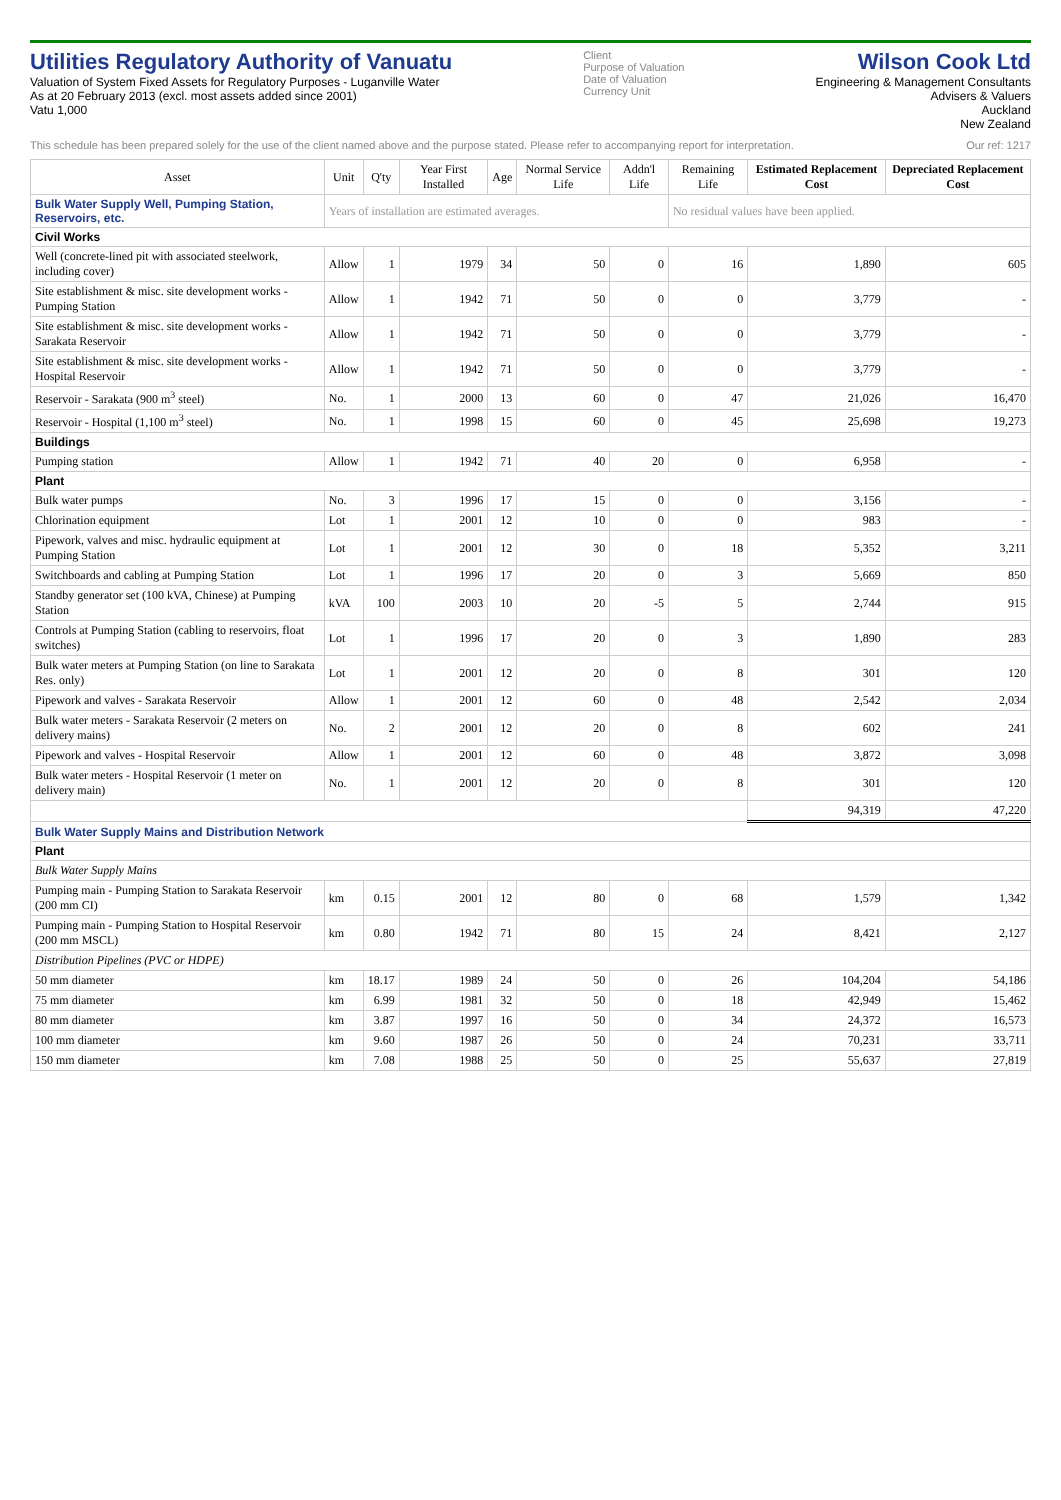Utilities Regulatory Authority of Vanuatu
Valuation of System Fixed Assets for Regulatory Purposes - Luganville Water
As at 20 February 2013 (excl. most assets added since 2001)
Vatu 1,000
Client
Purpose of Valuation
Date of Valuation
Currency Unit
Wilson Cook Ltd
Engineering & Management Consultants
Advisers & Valuers
Auckland
New Zealand
This schedule has been prepared solely for the use of the client named above and the purpose stated. Please refer to accompanying report for interpretation. Our ref: 1217
| Asset | Unit | Q'ty | Year First Installed | Age | Normal Service Life | Addn'l Life | Remaining Life | Estimated Replacement Cost | Depreciated Replacement Cost |
| --- | --- | --- | --- | --- | --- | --- | --- | --- | --- |
| Bulk Water Supply Well, Pumping Station, Reservoirs, etc. | Years of installation are estimated averages. | | | | | | No residual values have been applied. | | |
| Civil Works | | | | | | | | | |
| Well (concrete-lined pit with associated steelwork, including cover) | Allow | 1 | 1979 | 34 | 50 | 0 | 16 | 1,890 | 605 |
| Site establishment & misc. site development works - Pumping Station | Allow | 1 | 1942 | 71 | 50 | 0 | 0 | 3,779 | - |
| Site establishment & misc. site development works - Sarakata Reservoir | Allow | 1 | 1942 | 71 | 50 | 0 | 0 | 3,779 | - |
| Site establishment & misc. site development works - Hospital Reservoir | Allow | 1 | 1942 | 71 | 50 | 0 | 0 | 3,779 | - |
| Reservoir - Sarakata (900 m<sup>3</sup> steel) | No. | 1 | 2000 | 13 | 60 | 0 | 47 | 21,026 | 16,470 |
| Reservoir - Hospital (1,100 m<sup>3</sup> steel) | No. | 1 | 1998 | 15 | 60 | 0 | 45 | 25,698 | 19,273 |
| Buildings | | | | | | | | | |
| Pumping station | Allow | 1 | 1942 | 71 | 40 | 20 | 0 | 6,958 | - |
| Plant | | | | | | | | | |
| Bulk water pumps | No. | 3 | 1996 | 17 | 15 | 0 | 0 | 3,156 | - |
| Chlorination equipment | Lot | 1 | 2001 | 12 | 10 | 0 | 0 | 983 | - |
| Pipework, valves and misc. hydraulic equipment at Pumping Station | Lot | 1 | 2001 | 12 | 30 | 0 | 18 | 5,352 | 3,211 |
| Switchboards and cabling at Pumping Station | Lot | 1 | 1996 | 17 | 20 | 0 | 3 | 5,669 | 850 |
| Standby generator set (100 kVA, Chinese) at Pumping Station | kVA | 100 | 2003 | 10 | 20 | -5 | 5 | 2,744 | 915 |
| Controls at Pumping Station (cabling to reservoirs, float switches) | Lot | 1 | 1996 | 17 | 20 | 0 | 3 | 1,890 | 283 |
| Bulk water meters at Pumping Station (on line to Sarakata Res. only) | Lot | 1 | 2001 | 12 | 20 | 0 | 8 | 301 | 120 |
| Pipework and valves - Sarakata Reservoir | Allow | 1 | 2001 | 12 | 60 | 0 | 48 | 2,542 | 2,034 |
| Bulk water meters - Sarakata Reservoir (2 meters on delivery mains) | No. | 2 | 2001 | 12 | 20 | 0 | 8 | 602 | 241 |
| Pipework and valves - Hospital Reservoir | Allow | 1 | 2001 | 12 | 60 | 0 | 48 | 3,872 | 3,098 |
| Bulk water meters - Hospital Reservoir (1 meter on delivery main) | No. | 1 | 2001 | 12 | 20 | 0 | 8 | 301 | 120 |
| | | | | | | | | 94,319 | 47,220 |
| Bulk Water Supply Mains and Distribution Network | | | | | | | | | |
| Plant | | | | | | | | | |
| Bulk Water Supply Mains | | | | | | | | | |
| Pumping main - Pumping Station to Sarakata Reservoir (200 mm CI) | km | 0.15 | 2001 | 12 | 80 | 0 | 68 | 1,579 | 1,342 |
| Pumping main - Pumping Station to Hospital Reservoir (200 mm MSCL) | km | 0.80 | 1942 | 71 | 80 | 15 | 24 | 8,421 | 2,127 |
| Distribution Pipelines (PVC or HDPE) | | | | | | | | | |
| 50 mm diameter | km | 18.17 | 1989 | 24 | 50 | 0 | 26 | 104,204 | 54,186 |
| 75 mm diameter | km | 6.99 | 1981 | 32 | 50 | 0 | 18 | 42,949 | 15,462 |
| 80 mm diameter | km | 3.87 | 1997 | 16 | 50 | 0 | 34 | 24,372 | 16,573 |
| 100 mm diameter | km | 9.60 | 1987 | 26 | 50 | 0 | 24 | 70,231 | 33,711 |
| 150 mm diameter | km | 7.08 | 1988 | 25 | 50 | 0 | 25 | 55,637 | 27,819 |